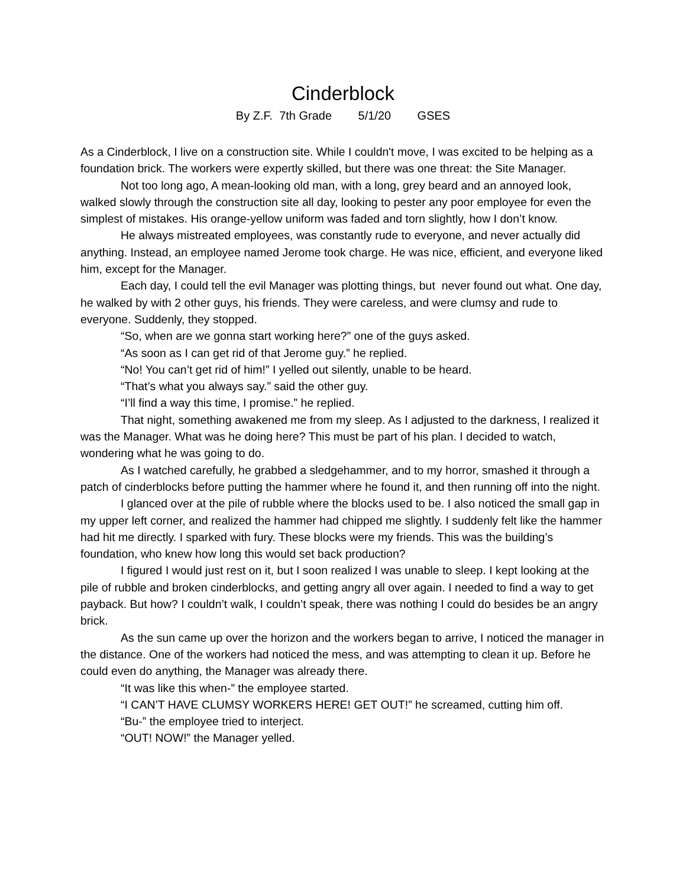Cinderblock
By Z.F. 7th Grade 5/1/20 GSES
As a Cinderblock, I live on a construction site. While I couldn't move, I was excited to be helping as a foundation brick. The workers were expertly skilled, but there was one threat: the Site Manager.
Not too long ago, A mean-looking old man, with a long, grey beard and an annoyed look, walked slowly through the construction site all day, looking to pester any poor employee for even the simplest of mistakes. His orange-yellow uniform was faded and torn slightly, how I don’t know.
He always mistreated employees, was constantly rude to everyone, and never actually did anything. Instead, an employee named Jerome took charge. He was nice, efficient, and everyone liked him, except for the Manager.
Each day, I could tell the evil Manager was plotting things, but never found out what. One day, he walked by with 2 other guys, his friends. They were careless, and were clumsy and rude to everyone. Suddenly, they stopped.
“So, when are we gonna start working here?” one of the guys asked.
“As soon as I can get rid of that Jerome guy.” he replied.
“No! You can’t get rid of him!” I yelled out silently, unable to be heard.
“That’s what you always say.” said the other guy.
“I’ll find a way this time, I promise.” he replied.
That night, something awakened me from my sleep. As I adjusted to the darkness, I realized it was the Manager. What was he doing here? This must be part of his plan. I decided to watch, wondering what he was going to do.
As I watched carefully, he grabbed a sledgehammer, and to my horror, smashed it through a patch of cinderblocks before putting the hammer where he found it, and then running off into the night.
I glanced over at the pile of rubble where the blocks used to be. I also noticed the small gap in my upper left corner, and realized the hammer had chipped me slightly. I suddenly felt like the hammer had hit me directly. I sparked with fury. These blocks were my friends. This was the building’s foundation, who knew how long this would set back production?
I figured I would just rest on it, but I soon realized I was unable to sleep. I kept looking at the pile of rubble and broken cinderblocks, and getting angry all over again. I needed to find a way to get payback. But how? I couldn’t walk, I couldn’t speak, there was nothing I could do besides be an angry brick.
As the sun came up over the horizon and the workers began to arrive, I noticed the manager in the distance. One of the workers had noticed the mess, and was attempting to clean it up. Before he could even do anything, the Manager was already there.
“It was like this when-” the employee started.
“I CAN’T HAVE CLUMSY WORKERS HERE! GET OUT!” he screamed, cutting him off.
“Bu-” the employee tried to interject.
“OUT! NOW!” the Manager yelled.